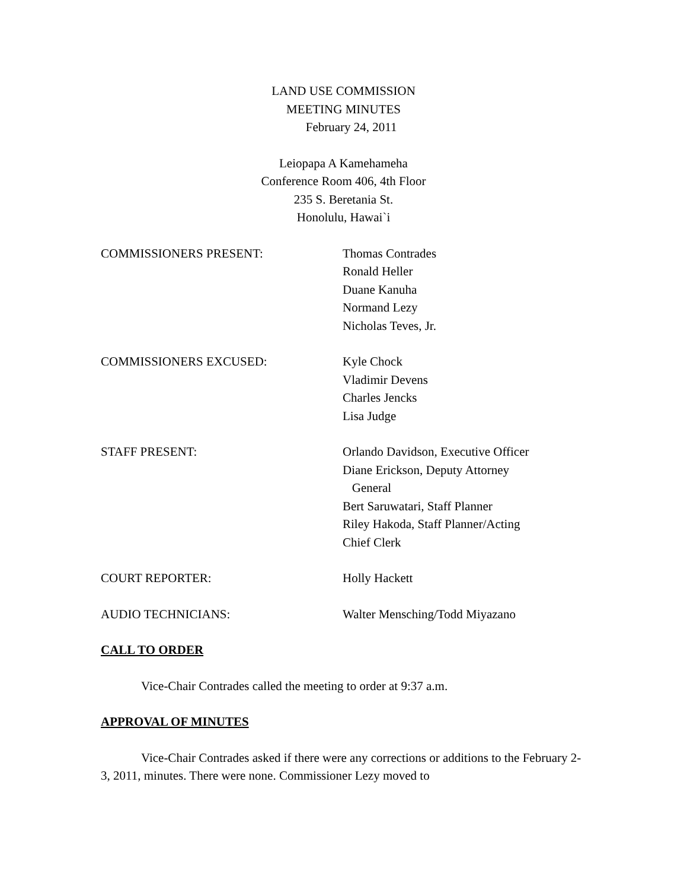LAND USE COMMISSION
MEETING MINUTES
February 24, 2011
Leiopapa A Kamehameha
Conference Room 406, 4th Floor
235 S. Beretania St.
Honolulu, Hawai`i
COMMISSIONERS PRESENT: Thomas Contrades
Ronald Heller
Duane Kanuha
Normand Lezy
Nicholas Teves, Jr.
COMMISSIONERS EXCUSED: Kyle Chock
Vladimir Devens
Charles Jencks
Lisa Judge
STAFF PRESENT: Orlando Davidson, Executive Officer
Diane Erickson, Deputy Attorney
General
Bert Saruwatari, Staff Planner
Riley Hakoda, Staff Planner/Acting
Chief Clerk
COURT REPORTER: Holly Hackett
AUDIO TECHNICIANS: Walter Mensching/Todd Miyazano
CALL TO ORDER
Vice-Chair Contrades called the meeting to order at 9:37 a.m.
APPROVAL OF MINUTES
Vice-Chair Contrades asked if there were any corrections or additions to the February 2-3, 2011, minutes. There were none. Commissioner Lezy moved to